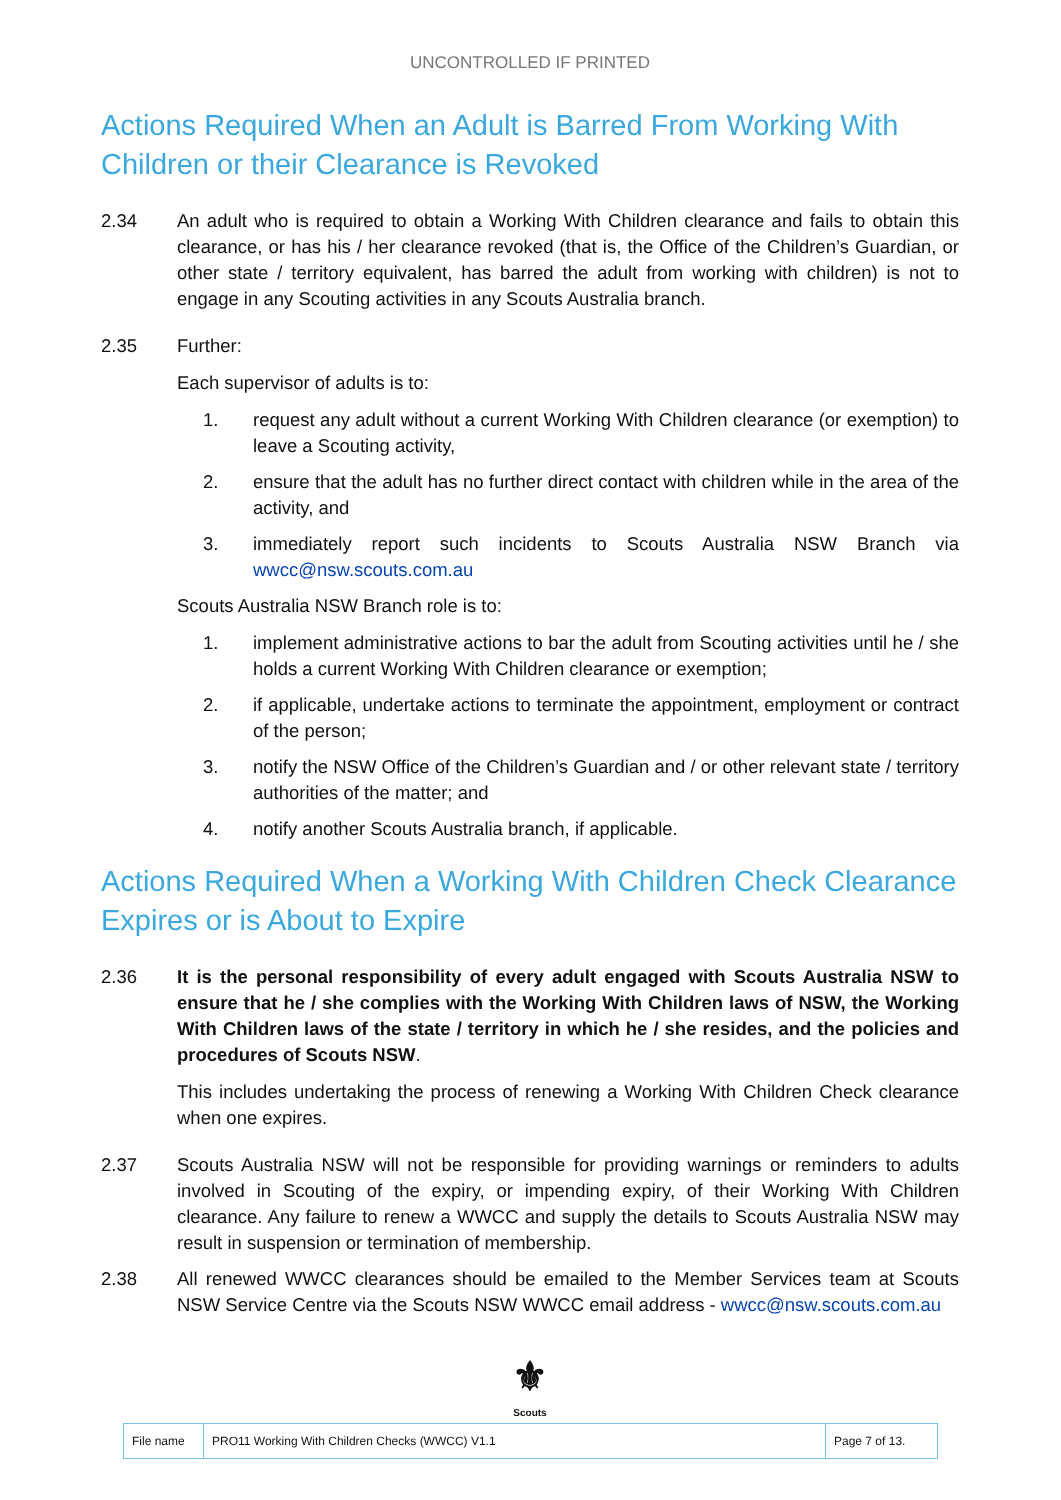UNCONTROLLED IF PRINTED
Actions Required When an Adult is Barred From Working With Children or their Clearance is Revoked
2.34 An adult who is required to obtain a Working With Children clearance and fails to obtain this clearance, or has his / her clearance revoked (that is, the Office of the Children’s Guardian, or other state / territory equivalent, has barred the adult from working with children) is not to engage in any Scouting activities in any Scouts Australia branch.
2.35 Further:
Each supervisor of adults is to:
1. request any adult without a current Working With Children clearance (or exemption) to leave a Scouting activity,
2. ensure that the adult has no further direct contact with children while in the area of the activity, and
3. immediately report such incidents to Scouts Australia NSW Branch via wwcc@nsw.scouts.com.au
Scouts Australia NSW Branch role is to:
1. implement administrative actions to bar the adult from Scouting activities until he / she holds a current Working With Children clearance or exemption;
2. if applicable, undertake actions to terminate the appointment, employment or contract of the person;
3. notify the NSW Office of the Children’s Guardian and / or other relevant state / territory authorities of the matter; and
4. notify another Scouts Australia branch, if applicable.
Actions Required When a Working With Children Check Clearance Expires or is About to Expire
2.36 It is the personal responsibility of every adult engaged with Scouts Australia NSW to ensure that he / she complies with the Working With Children laws of NSW, the Working With Children laws of the state / territory in which he / she resides, and the policies and procedures of Scouts NSW.
This includes undertaking the process of renewing a Working With Children Check clearance when one expires.
2.37 Scouts Australia NSW will not be responsible for providing warnings or reminders to adults involved in Scouting of the expiry, or impending expiry, of their Working With Children clearance. Any failure to renew a WWCC and supply the details to Scouts Australia NSW may result in suspension or termination of membership.
2.38 All renewed WWCC clearances should be emailed to the Member Services team at Scouts NSW Service Centre via the Scouts NSW WWCC email address - wwcc@nsw.scouts.com.au
⚜
Scouts
| File name | PRO11 Working With Children Checks (WWCC) V1.1 | Page 7 of 13. |